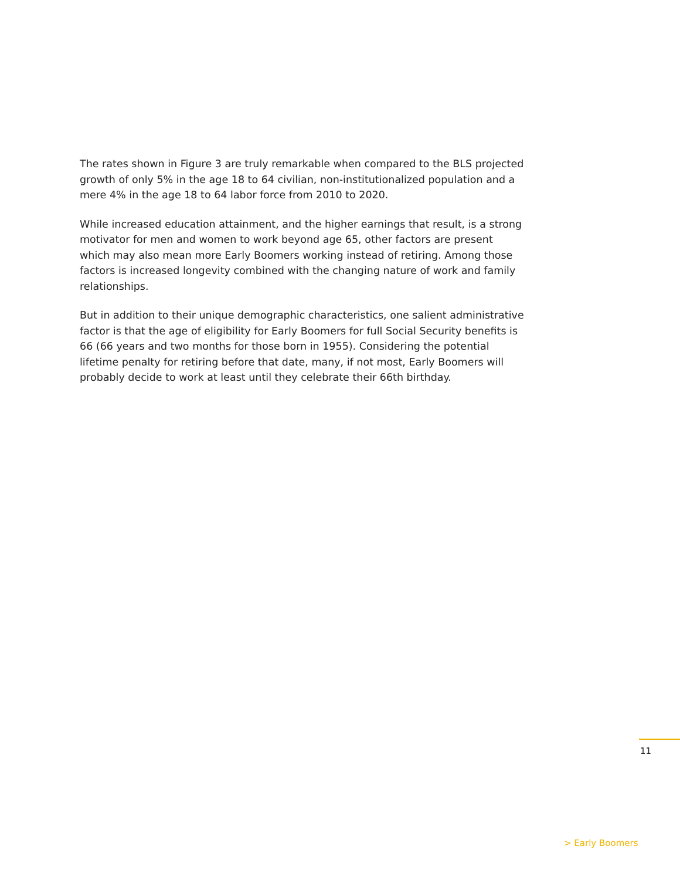The rates shown in Figure 3 are truly remarkable when compared to the BLS projected growth of only 5% in the age 18 to 64 civilian, non-institutionalized population and a mere 4% in the age 18 to 64 labor force from 2010 to 2020.
While increased education attainment, and the higher earnings that result, is a strong motivator for men and women to work beyond age 65, other factors are present which may also mean more Early Boomers working instead of retiring. Among those factors is increased longevity combined with the changing nature of work and family relationships.
But in addition to their unique demographic characteristics, one salient administrative factor is that the age of eligibility for Early Boomers for full Social Security benefits is 66 (66 years and two months for those born in 1955). Considering the potential lifetime penalty for retiring before that date, many, if not most, Early Boomers will probably decide to work at least until they celebrate their 66th birthday.
11
> Early Boomers